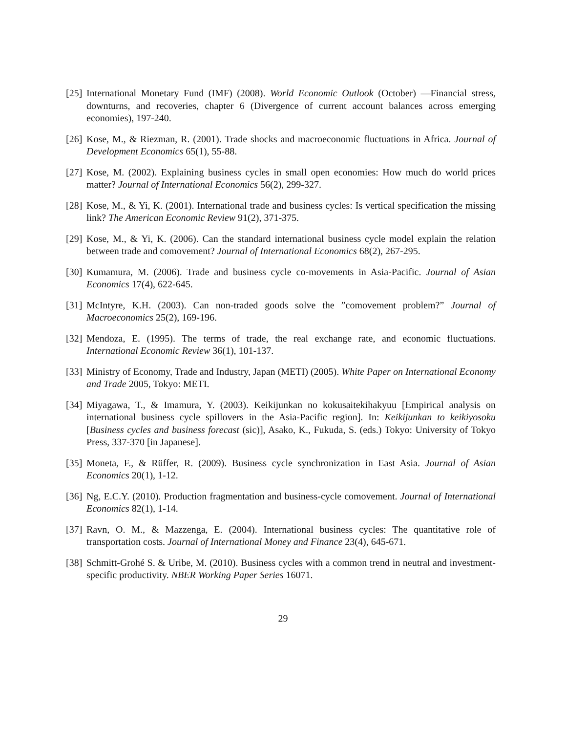[25] International Monetary Fund (IMF) (2008). World Economic Outlook (October) —Financial stress, downturns, and recoveries, chapter 6 (Divergence of current account balances across emerging economies), 197-240.
[26] Kose, M., & Riezman, R. (2001). Trade shocks and macroeconomic fluctuations in Africa. Journal of Development Economics 65(1), 55-88.
[27] Kose, M. (2002). Explaining business cycles in small open economies: How much do world prices matter? Journal of International Economics 56(2), 299-327.
[28] Kose, M., & Yi, K. (2001). International trade and business cycles: Is vertical specification the missing link? The American Economic Review 91(2), 371-375.
[29] Kose, M., & Yi, K. (2006). Can the standard international business cycle model explain the relation between trade and comovement? Journal of International Economics 68(2), 267-295.
[30] Kumamura, M. (2006). Trade and business cycle co-movements in Asia-Pacific. Journal of Asian Economics 17(4), 622-645.
[31] McIntyre, K.H. (2003). Can non-traded goods solve the ”comovement problem?” Journal of Macroeconomics 25(2), 169-196.
[32] Mendoza, E. (1995). The terms of trade, the real exchange rate, and economic fluctuations. International Economic Review 36(1), 101-137.
[33] Ministry of Economy, Trade and Industry, Japan (METI) (2005). White Paper on International Economy and Trade 2005, Tokyo: METI.
[34] Miyagawa, T., & Imamura, Y. (2003). Keikijunkan no kokusaitekihakyuu [Empirical analysis on international business cycle spillovers in the Asia-Pacific region]. In: Keikijunkan to keikiyosoku [Business cycles and business forecast (sic)], Asako, K., Fukuda, S. (eds.) Tokyo: University of Tokyo Press, 337-370 [in Japanese].
[35] Moneta, F., & Rüffer, R. (2009). Business cycle synchronization in East Asia. Journal of Asian Economics 20(1), 1-12.
[36] Ng, E.C.Y. (2010). Production fragmentation and business-cycle comovement. Journal of International Economics 82(1), 1-14.
[37] Ravn, O. M., & Mazzenga, E. (2004). International business cycles: The quantitative role of transportation costs. Journal of International Money and Finance 23(4), 645-671.
[38] Schmitt-Grohé S. & Uribe, M. (2010). Business cycles with a common trend in neutral and investment-specific productivity. NBER Working Paper Series 16071.
29